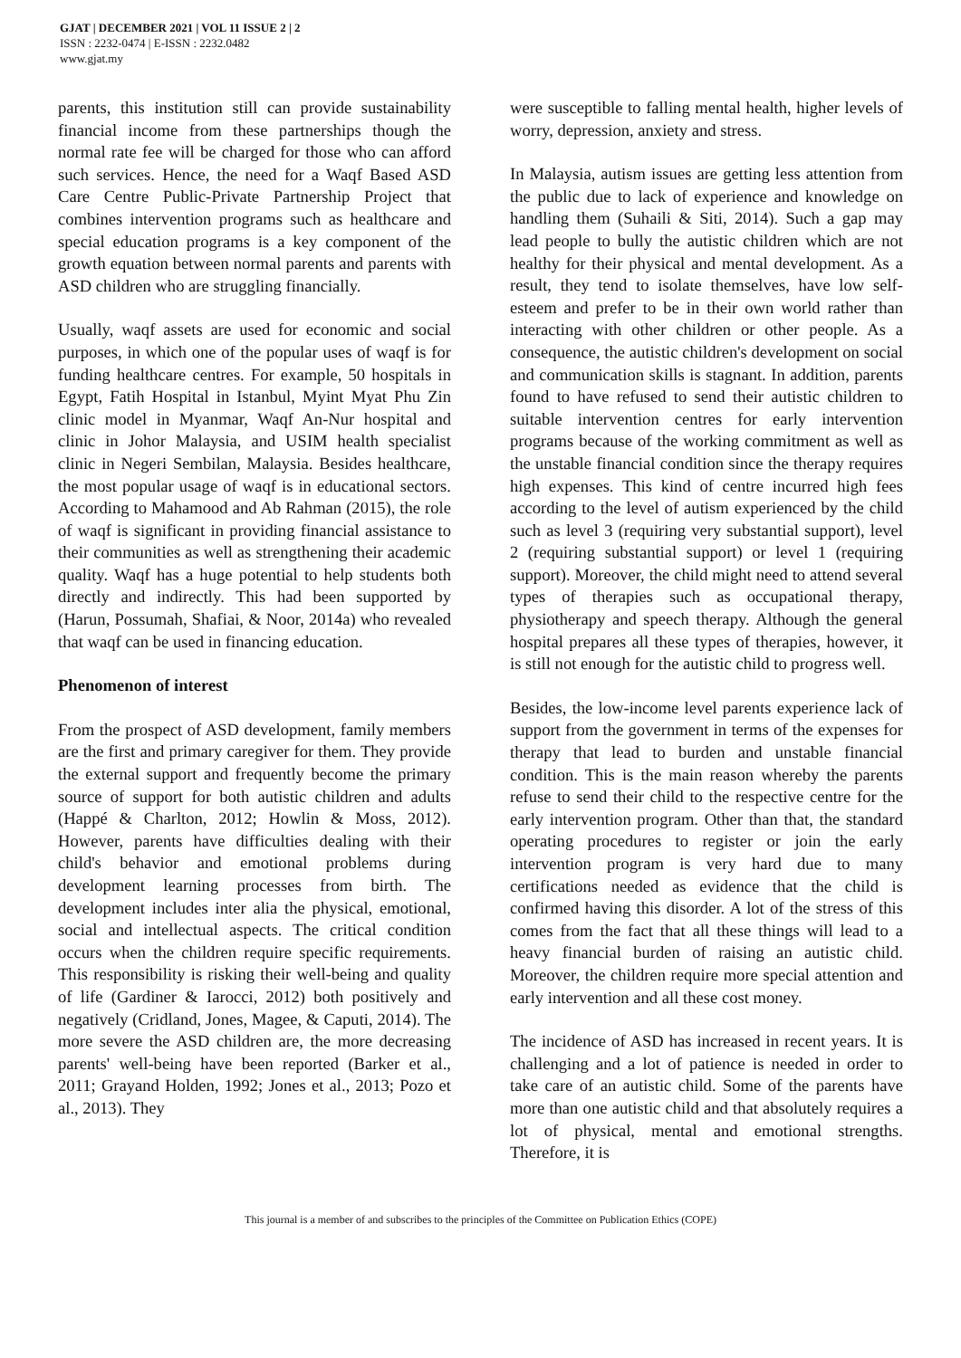GJAT | DECEMBER 2021 | VOL 11 ISSUE 2 | 2
ISSN : 2232-0474 | E-ISSN : 2232.0482
www.gjat.my
parents, this institution still can provide sustainability financial income from these partnerships though the normal rate fee will be charged for those who can afford such services. Hence, the need for a Waqf Based ASD Care Centre Public-Private Partnership Project that combines intervention programs such as healthcare and special education programs is a key component of the growth equation between normal parents and parents with ASD children who are struggling financially.
Usually, waqf assets are used for economic and social purposes, in which one of the popular uses of waqf is for funding healthcare centres. For example, 50 hospitals in Egypt, Fatih Hospital in Istanbul, Myint Myat Phu Zin clinic model in Myanmar, Waqf An-Nur hospital and clinic in Johor Malaysia, and USIM health specialist clinic in Negeri Sembilan, Malaysia. Besides healthcare, the most popular usage of waqf is in educational sectors. According to Mahamood and Ab Rahman (2015), the role of waqf is significant in providing financial assistance to their communities as well as strengthening their academic quality. Waqf has a huge potential to help students both directly and indirectly. This had been supported by (Harun, Possumah, Shafiai, & Noor, 2014a) who revealed that waqf can be used in financing education.
Phenomenon of interest
From the prospect of ASD development, family members are the first and primary caregiver for them. They provide the external support and frequently become the primary source of support for both autistic children and adults (Happé & Charlton, 2012; Howlin & Moss, 2012). However, parents have difficulties dealing with their child's behavior and emotional problems during development learning processes from birth. The development includes inter alia the physical, emotional, social and intellectual aspects. The critical condition occurs when the children require specific requirements. This responsibility is risking their well-being and quality of life (Gardiner & Iarocci, 2012) both positively and negatively (Cridland, Jones, Magee, & Caputi, 2014). The more severe the ASD children are, the more decreasing parents' well-being have been reported (Barker et al., 2011; Grayand Holden, 1992; Jones et al., 2013; Pozo et al., 2013). They
were susceptible to falling mental health, higher levels of worry, depression, anxiety and stress.
In Malaysia, autism issues are getting less attention from the public due to lack of experience and knowledge on handling them (Suhaili & Siti, 2014). Such a gap may lead people to bully the autistic children which are not healthy for their physical and mental development. As a result, they tend to isolate themselves, have low self-esteem and prefer to be in their own world rather than interacting with other children or other people. As a consequence, the autistic children's development on social and communication skills is stagnant. In addition, parents found to have refused to send their autistic children to suitable intervention centres for early intervention programs because of the working commitment as well as the unstable financial condition since the therapy requires high expenses. This kind of centre incurred high fees according to the level of autism experienced by the child such as level 3 (requiring very substantial support), level 2 (requiring substantial support) or level 1 (requiring support). Moreover, the child might need to attend several types of therapies such as occupational therapy, physiotherapy and speech therapy. Although the general hospital prepares all these types of therapies, however, it is still not enough for the autistic child to progress well.
Besides, the low-income level parents experience lack of support from the government in terms of the expenses for therapy that lead to burden and unstable financial condition. This is the main reason whereby the parents refuse to send their child to the respective centre for the early intervention program. Other than that, the standard operating procedures to register or join the early intervention program is very hard due to many certifications needed as evidence that the child is confirmed having this disorder. A lot of the stress of this comes from the fact that all these things will lead to a heavy financial burden of raising an autistic child. Moreover, the children require more special attention and early intervention and all these cost money.
The incidence of ASD has increased in recent years. It is challenging and a lot of patience is needed in order to take care of an autistic child. Some of the parents have more than one autistic child and that absolutely requires a lot of physical, mental and emotional strengths. Therefore, it is
This journal is a member of and subscribes to the principles of the Committee on Publication Ethics (COPE)